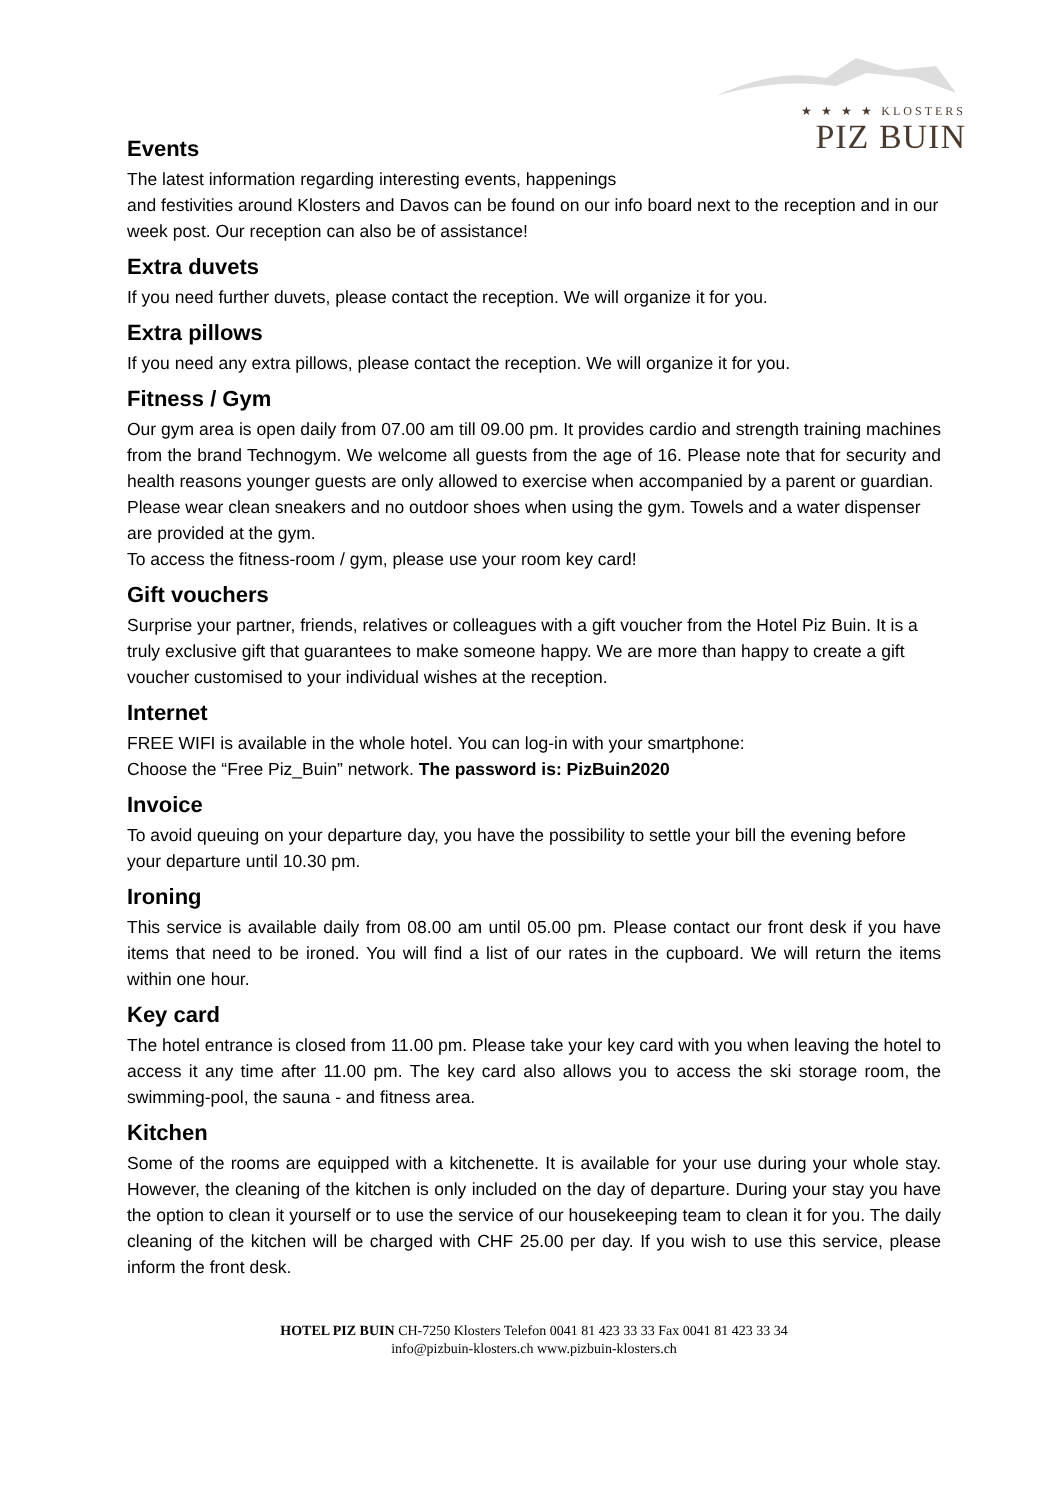★ ★ ★ ★ KLOSTERS
PIZ BUIN
Events
The latest information regarding interesting events, happenings
and festivities around Klosters and Davos can be found on our info board next to the reception and in our week post. Our reception can also be of assistance!
Extra duvets
If you need further duvets, please contact the reception. We will organize it for you.
Extra pillows
If you need any extra pillows, please contact the reception. We will organize it for you.
Fitness / Gym
Our gym area is open daily from 07.00 am till 09.00 pm. It provides cardio and strength training machines from the brand Technogym. We welcome all guests from the age of 16. Please note that for security and health reasons younger guests are only allowed to exercise when accompanied by a parent or guardian.
Please wear clean sneakers and no outdoor shoes when using the gym. Towels and a water dispenser are provided at the gym.
To access the fitness-room / gym, please use your room key card!
Gift vouchers
Surprise your partner, friends, relatives or colleagues with a gift voucher from the Hotel Piz Buin. It is a truly exclusive gift that guarantees to make someone happy. We are more than happy to create a gift voucher customised to your individual wishes at the reception.
Internet
FREE WIFI is available in the whole hotel. You can log-in with your smartphone:
Choose the “Free Piz_Buin” network. The password is: PizBuin2020
Invoice
To avoid queuing on your departure day, you have the possibility to settle your bill the evening before your departure until 10.30 pm.
Ironing
This service is available daily from 08.00 am until 05.00 pm. Please contact our front desk if you have items that need to be ironed. You will find a list of our rates in the cupboard. We will return the items within one hour.
Key card
The hotel entrance is closed from 11.00 pm. Please take your key card with you when leaving the hotel to access it any time after 11.00 pm. The key card also allows you to access the ski storage room, the swimming-pool, the sauna - and fitness area.
Kitchen
Some of the rooms are equipped with a kitchenette. It is available for your use during your whole stay. However, the cleaning of the kitchen is only included on the day of departure. During your stay you have the option to clean it yourself or to use the service of our housekeeping team to clean it for you. The daily cleaning of the kitchen will be charged with CHF 25.00 per day. If you wish to use this service, please inform the front desk.
HOTEL PIZ BUIN CH-7250 Klosters Telefon 0041 81 423 33 33 Fax 0041 81 423 33 34
info@pizbuin-klosters.ch www.pizbuin-klosters.ch